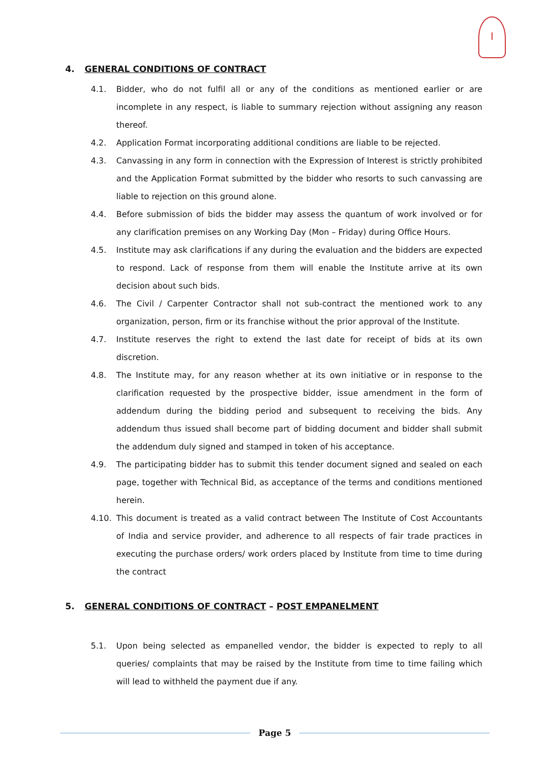I
4. GENERAL CONDITIONS OF CONTRACT
4.1. Bidder, who do not fulfil all or any of the conditions as mentioned earlier or are incomplete in any respect, is liable to summary rejection without assigning any reason thereof.
4.2. Application Format incorporating additional conditions are liable to be rejected.
4.3. Canvassing in any form in connection with the Expression of Interest is strictly prohibited and the Application Format submitted by the bidder who resorts to such canvassing are liable to rejection on this ground alone.
4.4. Before submission of bids the bidder may assess the quantum of work involved or for any clarification premises on any Working Day (Mon – Friday) during Office Hours.
4.5. Institute may ask clarifications if any during the evaluation and the bidders are expected to respond. Lack of response from them will enable the Institute arrive at its own decision about such bids.
4.6. The Civil / Carpenter Contractor shall not sub-contract the mentioned work to any organization, person, firm or its franchise without the prior approval of the Institute.
4.7. Institute reserves the right to extend the last date for receipt of bids at its own discretion.
4.8. The Institute may, for any reason whether at its own initiative or in response to the clarification requested by the prospective bidder, issue amendment in the form of addendum during the bidding period and subsequent to receiving the bids. Any addendum thus issued shall become part of bidding document and bidder shall submit the addendum duly signed and stamped in token of his acceptance.
4.9. The participating bidder has to submit this tender document signed and sealed on each page, together with Technical Bid, as acceptance of the terms and conditions mentioned herein.
4.10. This document is treated as a valid contract between The Institute of Cost Accountants of India and service provider, and adherence to all respects of fair trade practices in executing the purchase orders/ work orders placed by Institute from time to time during the contract
5. GENERAL CONDITIONS OF CONTRACT – POST EMPANELMENT
5.1. Upon being selected as empanelled vendor, the bidder is expected to reply to all queries/ complaints that may be raised by the Institute from time to time failing which will lead to withheld the payment due if any.
Page 5